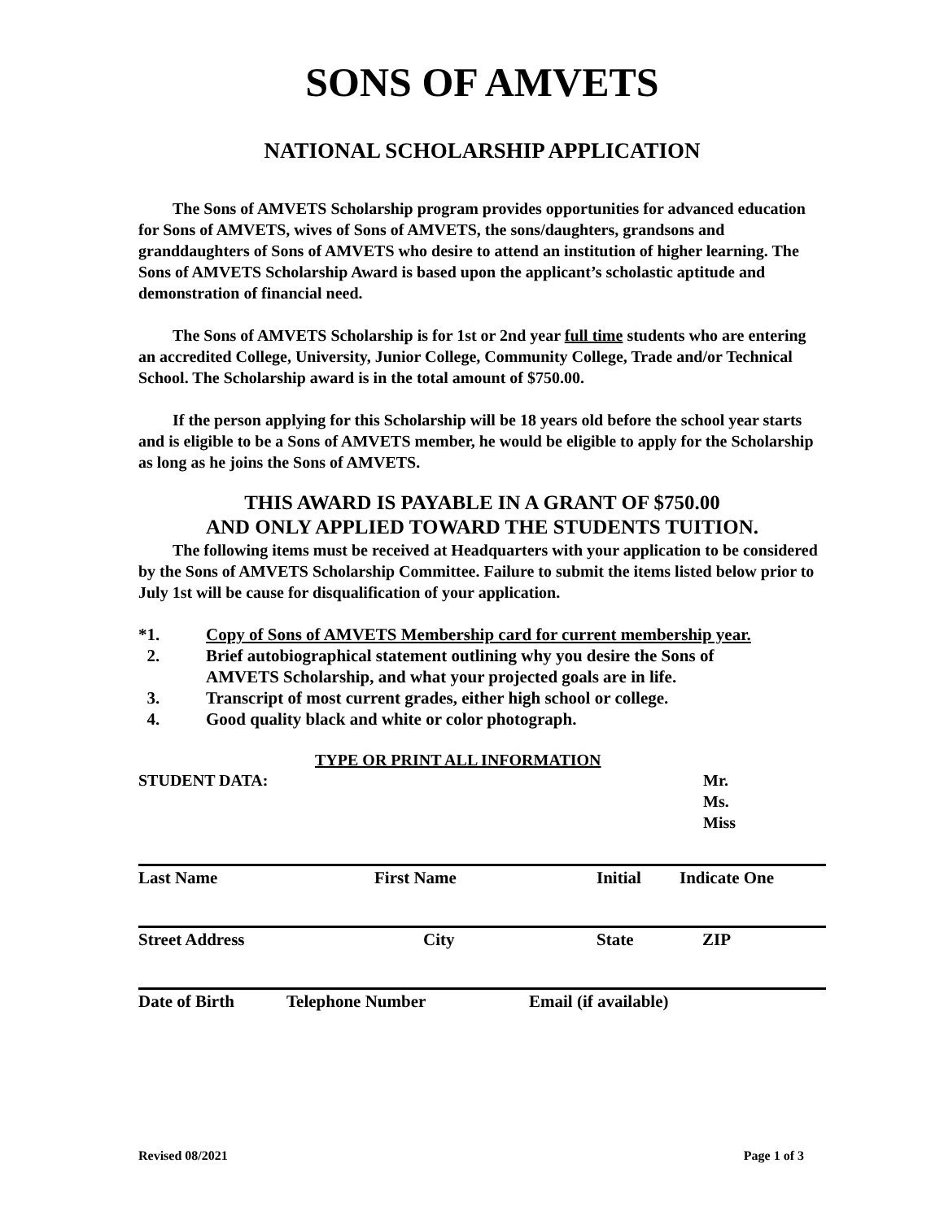SONS OF AMVETS
NATIONAL SCHOLARSHIP APPLICATION
The Sons of AMVETS Scholarship program provides opportunities for advanced education for Sons of AMVETS, wives of Sons of AMVETS, the sons/daughters, grandsons and granddaughters of Sons of AMVETS who desire to attend an institution of higher learning. The Sons of AMVETS Scholarship Award is based upon the applicant’s scholastic aptitude and demonstration of financial need.
The Sons of AMVETS Scholarship is for 1st or 2nd year full time students who are entering an accredited College, University, Junior College, Community College, Trade and/or Technical School. The Scholarship award is in the total amount of $750.00.
If the person applying for this Scholarship will be 18 years old before the school year starts and is eligible to be a Sons of AMVETS member, he would be eligible to apply for the Scholarship as long as he joins the Sons of AMVETS.
THIS AWARD IS PAYABLE IN A GRANT OF $750.00
AND ONLY APPLIED TOWARD THE STUDENTS TUITION.
The following items must be received at Headquarters with your application to be considered by the Sons of AMVETS Scholarship Committee. Failure to submit the items listed below prior to July 1st will be cause for disqualification of your application.
*1. Copy of Sons of AMVETS Membership card for current membership year.
2. Brief autobiographical statement outlining why you desire the Sons of
AMVETS Scholarship, and what your projected goals are in life.
3. Transcript of most current grades, either high school or college.
4. Good quality black and white or color photograph.
TYPE OR PRINT ALL INFORMATION
STUDENT DATA: Mr.
Ms.
Miss
Last Name First Name Initial Indicate One
Street Address City State ZIP
Date of Birth Telephone Number Email (if available)
Revised 08/2021 Page 1 of 3